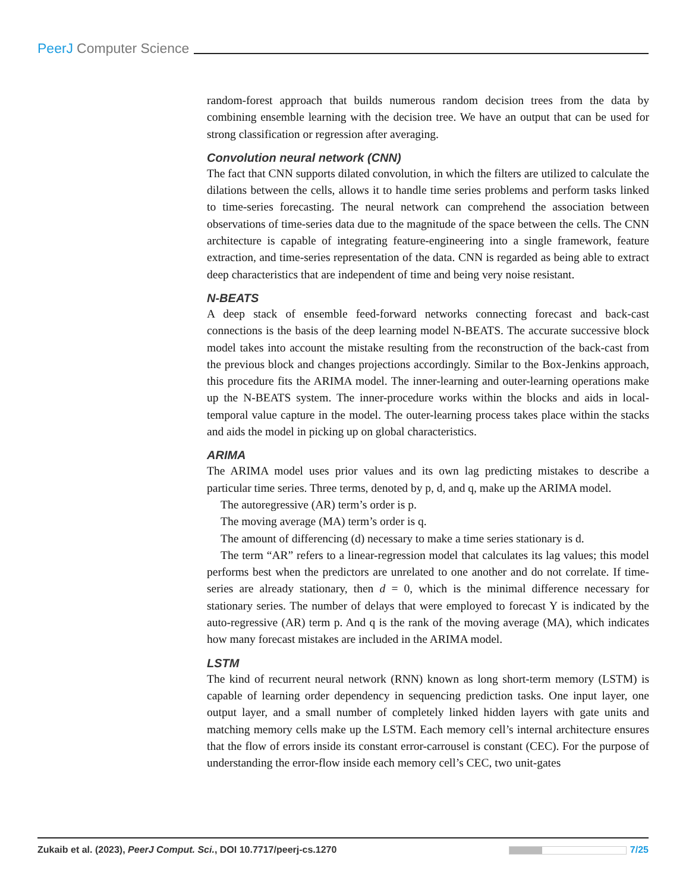PeerJ Computer Science
random-forest approach that builds numerous random decision trees from the data by combining ensemble learning with the decision tree. We have an output that can be used for strong classification or regression after averaging.
Convolution neural network (CNN)
The fact that CNN supports dilated convolution, in which the filters are utilized to calculate the dilations between the cells, allows it to handle time series problems and perform tasks linked to time-series forecasting. The neural network can comprehend the association between observations of time-series data due to the magnitude of the space between the cells. The CNN architecture is capable of integrating feature-engineering into a single framework, feature extraction, and time-series representation of the data. CNN is regarded as being able to extract deep characteristics that are independent of time and being very noise resistant.
N-BEATS
A deep stack of ensemble feed-forward networks connecting forecast and back-cast connections is the basis of the deep learning model N-BEATS. The accurate successive block model takes into account the mistake resulting from the reconstruction of the back-cast from the previous block and changes projections accordingly. Similar to the Box-Jenkins approach, this procedure fits the ARIMA model. The inner-learning and outer-learning operations make up the N-BEATS system. The inner-procedure works within the blocks and aids in local-temporal value capture in the model. The outer-learning process takes place within the stacks and aids the model in picking up on global characteristics.
ARIMA
The ARIMA model uses prior values and its own lag predicting mistakes to describe a particular time series. Three terms, denoted by p, d, and q, make up the ARIMA model.
The autoregressive (AR) term’s order is p.
The moving average (MA) term’s order is q.
The amount of differencing (d) necessary to make a time series stationary is d.
The term “AR” refers to a linear-regression model that calculates its lag values; this model performs best when the predictors are unrelated to one another and do not correlate. If time-series are already stationary, then d = 0, which is the minimal difference necessary for stationary series. The number of delays that were employed to forecast Y is indicated by the auto-regressive (AR) term p. And q is the rank of the moving average (MA), which indicates how many forecast mistakes are included in the ARIMA model.
LSTM
The kind of recurrent neural network (RNN) known as long short-term memory (LSTM) is capable of learning order dependency in sequencing prediction tasks. One input layer, one output layer, and a small number of completely linked hidden layers with gate units and matching memory cells make up the LSTM. Each memory cell’s internal architecture ensures that the flow of errors inside its constant error-carrousel is constant (CEC). For the purpose of understanding the error-flow inside each memory cell’s CEC, two unit-gates
Zukaib et al. (2023), PeerJ Comput. Sci., DOI 10.7717/peerj-cs.1270 7/25